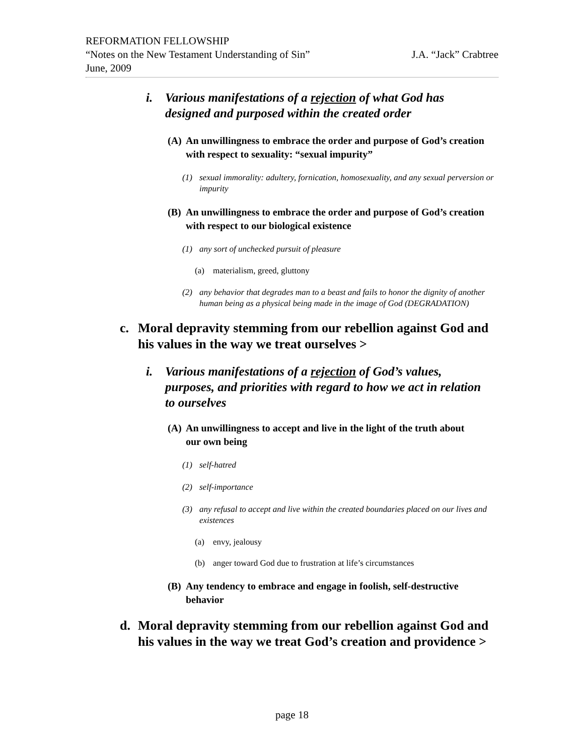REFORMATION FELLOWSHIP
“Notes on the New Testament Understanding of Sin” J.A. “Jack” Crabtree
June, 2009
i. Various manifestations of a rejection of what God has designed and purposed within the created order
(A) An unwillingness to embrace the order and purpose of God’s creation with respect to sexuality: “sexual impurity”
(1) sexual immorality: adultery, fornication, homosexuality, and any sexual perversion or impurity
(B) An unwillingness to embrace the order and purpose of God’s creation with respect to our biological existence
(1) any sort of unchecked pursuit of pleasure
(a) materialism, greed, gluttony
(2) any behavior that degrades man to a beast and fails to honor the dignity of another human being as a physical being made in the image of God (DEGRADATION)
c. Moral depravity stemming from our rebellion against God and his values in the way we treat ourselves >
i. Various manifestations of a rejection of God’s values, purposes, and priorities with regard to how we act in relation to ourselves
(A) An unwillingness to accept and live in the light of the truth about our own being
(1) self-hatred
(2) self-importance
(3) any refusal to accept and live within the created boundaries placed on our lives and existences
(a) envy, jealousy
(b) anger toward God due to frustration at life’s circumstances
(B) Any tendency to embrace and engage in foolish, self-destructive behavior
d. Moral depravity stemming from our rebellion against God and his values in the way we treat God’s creation and providence >
page 18